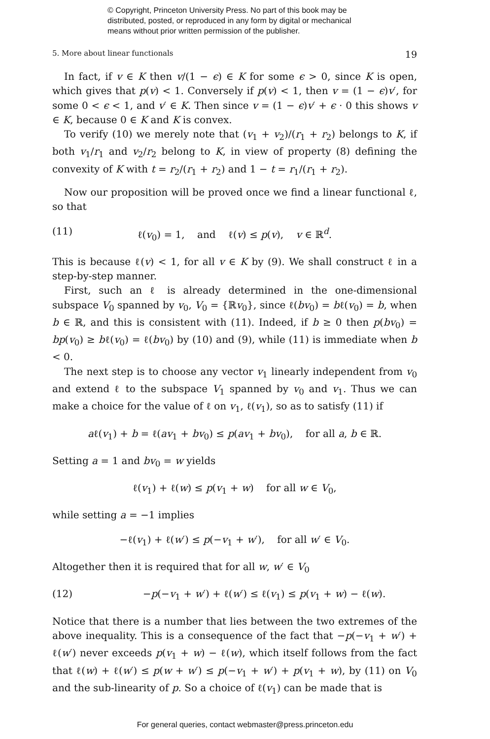© Copyright, Princeton University Press. No part of this book may be
distributed, posted, or reproduced in any form by digital or mechanical
means without prior written permission of the publisher.
5. More about linear functionals 19
In fact, if v ∈ K then v/(1 − ϵ) ∈ K for some ϵ > 0, since K is open, which gives that p(v) < 1. Conversely if p(v) < 1, then v = (1 − ϵ)v′, for some 0 < ϵ < 1, and v′ ∈ K. Then since v = (1 − ϵ)v′ + ϵ · 0 this shows v ∈ K, because 0 ∈ K and K is convex.
To verify (10) we merely note that (v<sub>1</sub> + v<sub>2</sub>)/(r<sub>1</sub> + r<sub>2</sub>) belongs to K, if both v<sub>1</sub>/r<sub>1</sub> and v<sub>2</sub>/r<sub>2</sub> belong to K, in view of property (8) defining the convexity of K with t = r<sub>2</sub>/(r<sub>1</sub> + r<sub>2</sub>) and 1 − t = r<sub>1</sub>/(r<sub>1</sub> + r<sub>2</sub>).
Now our proposition will be proved once we find a linear functional ℓ, so that
(11) ℓ(v<sub>0</sub>) = 1, and ℓ(v) ≤ p(v), v ∈ ℝ<sup>d</sup>.
This is because ℓ(v) < 1, for all v ∈ K by (9). We shall construct ℓ in a step-by-step manner.
First, such an ℓ is already determined in the one-dimensional subspace V<sub>0</sub> spanned by v<sub>0</sub>, V<sub>0</sub> = {ℝv<sub>0</sub>}, since ℓ(bv<sub>0</sub>) = bℓ(v<sub>0</sub>) = b, when b ∈ ℝ, and this is consistent with (11). Indeed, if b ≥ 0 then p(bv<sub>0</sub>) = bp(v<sub>0</sub>) ≥ bℓ(v<sub>0</sub>) = ℓ(bv<sub>0</sub>) by (10) and (9), while (11) is immediate when b < 0.
The next step is to choose any vector v<sub>1</sub> linearly independent from v<sub>0</sub> and extend ℓ to the subspace V<sub>1</sub> spanned by v<sub>0</sub> and v<sub>1</sub>. Thus we can make a choice for the value of ℓ on v<sub>1</sub>, ℓ(v<sub>1</sub>), so as to satisfy (11) if
aℓ(v<sub>1</sub>) + b = ℓ(av<sub>1</sub> + bv<sub>0</sub>) ≤ p(av<sub>1</sub> + bv<sub>0</sub>), for all a, b ∈ ℝ.
Setting a = 1 and bv<sub>0</sub> = w yields
ℓ(v<sub>1</sub>) + ℓ(w) ≤ p(v<sub>1</sub> + w) for all w ∈ V<sub>0</sub>,
while setting a = −1 implies
−ℓ(v<sub>1</sub>) + ℓ(w′) ≤ p(−v<sub>1</sub> + w′), for all w′ ∈ V<sub>0</sub>.
Altogether then it is required that for all w, w′ ∈ V<sub>0</sub>
(12) −p(−v<sub>1</sub> + w′) + ℓ(w′) ≤ ℓ(v<sub>1</sub>) ≤ p(v<sub>1</sub> + w) − ℓ(w).
Notice that there is a number that lies between the two extremes of the above inequality. This is a consequence of the fact that −p(−v<sub>1</sub> + w′) + ℓ(w′) never exceeds p(v<sub>1</sub> + w) − ℓ(w), which itself follows from the fact that ℓ(w) + ℓ(w′) ≤ p(w + w′) ≤ p(−v<sub>1</sub> + w′) + p(v<sub>1</sub> + w), by (11) on V<sub>0</sub> and the sub-linearity of p. So a choice of ℓ(v<sub>1</sub>) can be made that is
For general queries, contact webmaster@press.princeton.edu